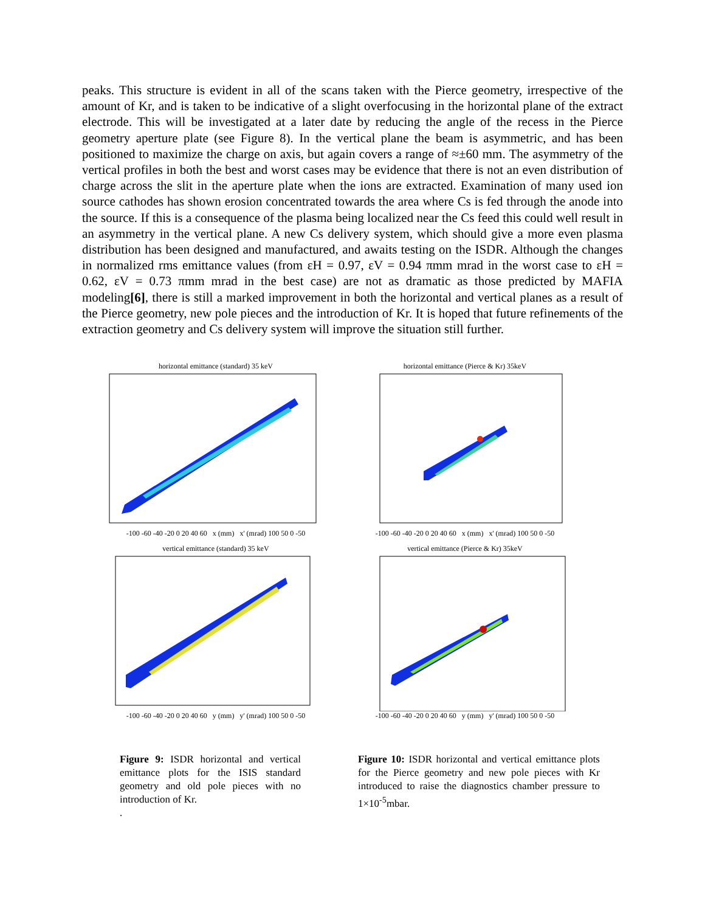peaks. This structure is evident in all of the scans taken with the Pierce geometry, irrespective of the amount of Kr, and is taken to be indicative of a slight overfocusing in the horizontal plane of the extract electrode. This will be investigated at a later date by reducing the angle of the recess in the Pierce geometry aperture plate (see Figure 8). In the vertical plane the beam is asymmetric, and has been positioned to maximize the charge on axis, but again covers a range of ≈±60 mm. The asymmetry of the vertical profiles in both the best and worst cases may be evidence that there is not an even distribution of charge across the slit in the aperture plate when the ions are extracted. Examination of many used ion source cathodes has shown erosion concentrated towards the area where Cs is fed through the anode into the source. If this is a consequence of the plasma being localized near the Cs feed this could well result in an asymmetry in the vertical plane. A new Cs delivery system, which should give a more even plasma distribution has been designed and manufactured, and awaits testing on the ISDR. Although the changes in normalized rms emittance values (from εH = 0.97, εV = 0.94 πmm mrad in the worst case to εH = 0.62, εV = 0.73 πmm mrad in the best case) are not as dramatic as those predicted by MAFIA modeling[6], there is still a marked improvement in both the horizontal and vertical planes as a result of the Pierce geometry, new pole pieces and the introduction of Kr. It is hoped that future refinements of the extraction geometry and Cs delivery system will improve the situation still further.
horizontal emittance (standard) 35 keV
-100 -60 -40 -20 0 20 40 60 x (mm) x' (mrad) 100 50 0 -50
horizontal emittance (Pierce & Kr) 35keV
-100 -60 -40 -20 0 20 40 60 x (mm) x' (mrad) 100 50 0 -50
vertical emittance (standard) 35 keV
-100 -60 -40 -20 0 20 40 60 y (mm) y' (mrad) 100 50 0 -50
vertical emittance (Pierce & Kr) 35keV
-100 -60 -40 -20 0 20 40 60 y (mm) y' (mrad) 100 50 0 -50
Figure 9: ISDR horizontal and vertical emittance plots for the ISIS standard geometry and old pole pieces with no introduction of Kr.
.
Figure 10: ISDR horizontal and vertical emittance plots for the Pierce geometry and new pole pieces with Kr introduced to raise the diagnostics chamber pressure to 1×10<sup>-5</sup>mbar.